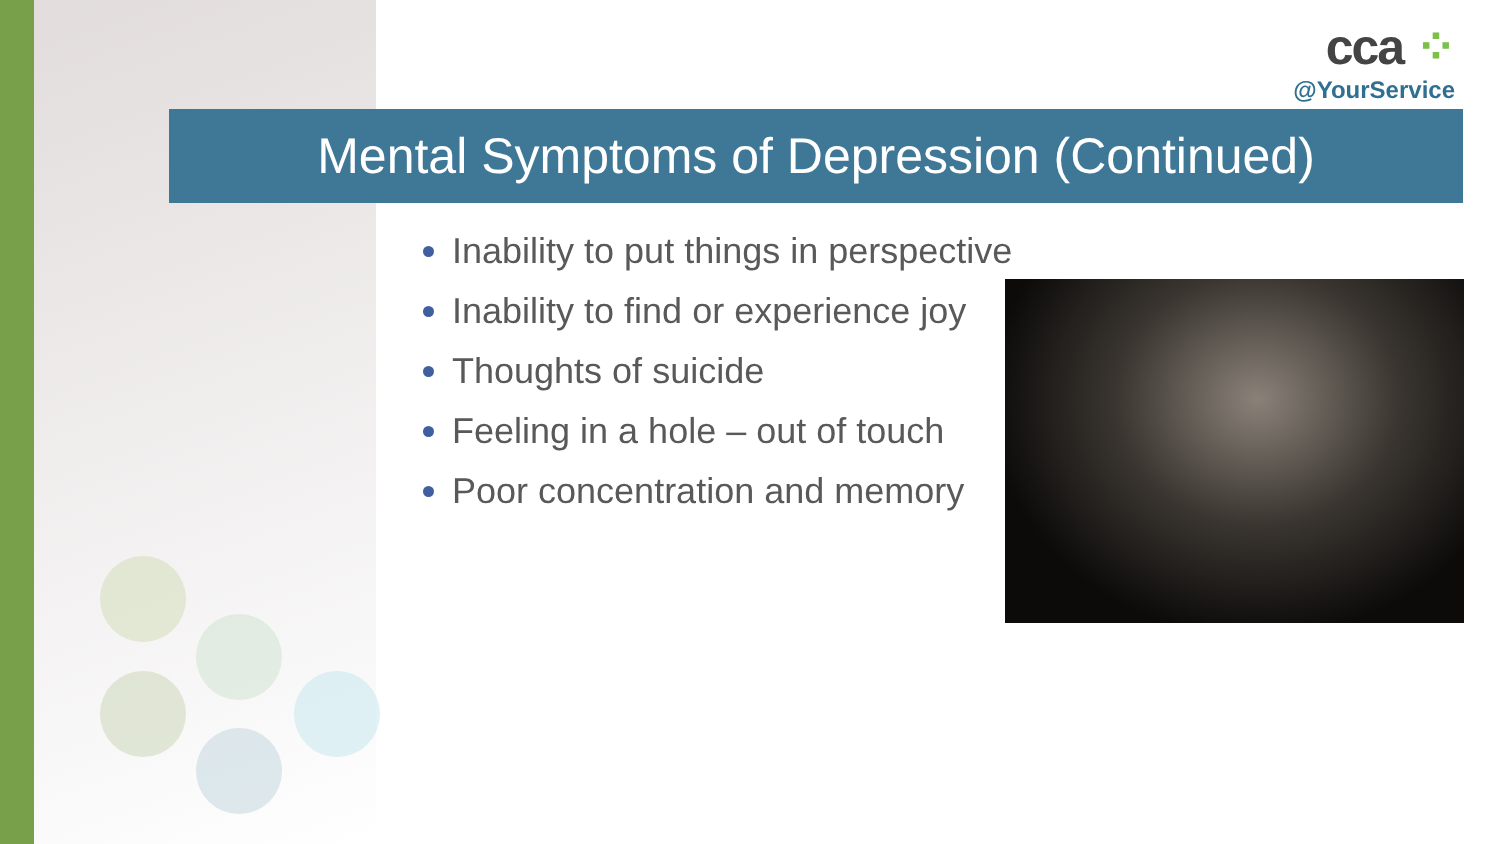cca ⁘
@YourService
Mental Symptoms of Depression (Continued)
Inability to put things in perspective
Inability to find or experience joy
Thoughts of suicide
Feeling in a hole – out of touch
Poor concentration and memory